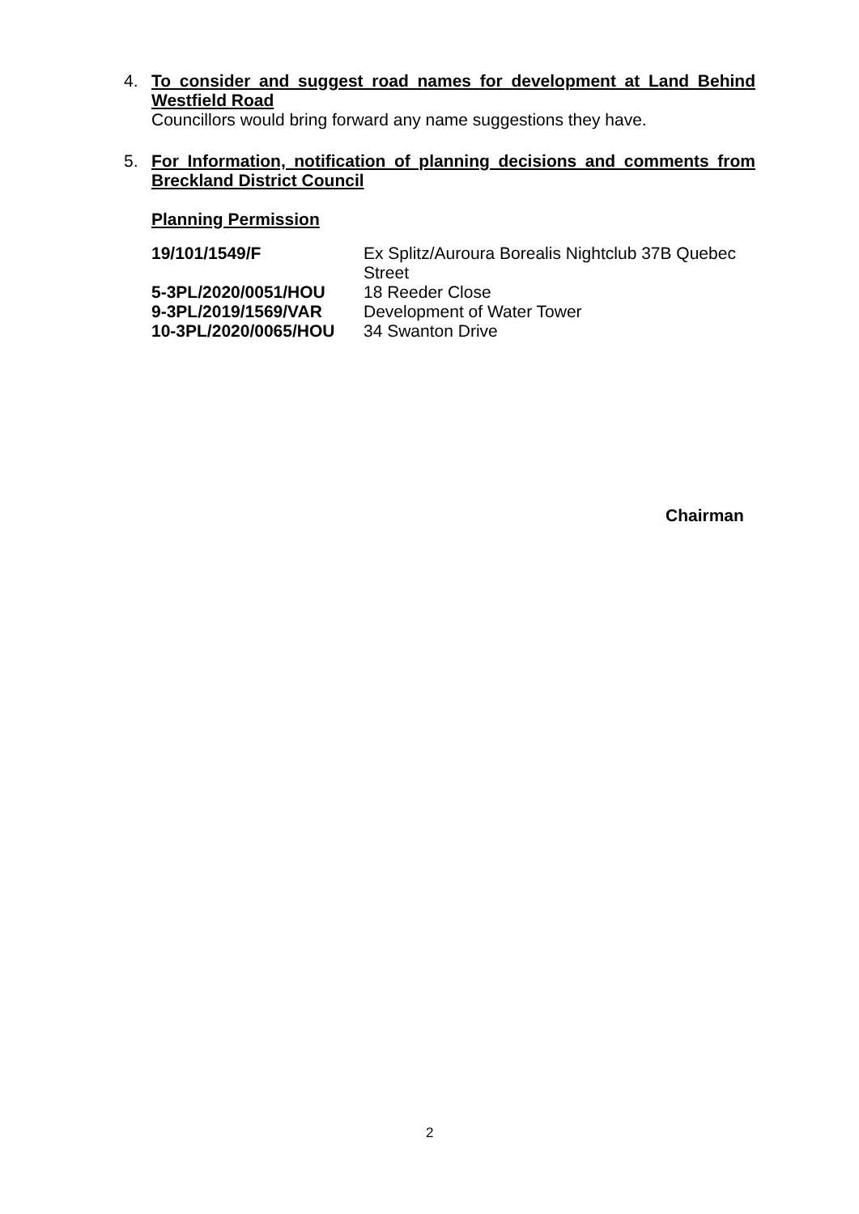4.
To consider and suggest road names for development at Land Behind Westfield Road
Councillors would bring forward any name suggestions they have.
5.
For Information, notification of planning decisions and comments from Breckland District Council
Planning Permission
| 19/101/1549/F | Ex Splitz/Auroura Borealis Nightclub 37B Quebec Street |
| 5-3PL/2020/0051/HOU | 18 Reeder Close |
| 9-3PL/2019/1569/VAR | Development of Water Tower |
| 10-3PL/2020/0065/HOU | 34 Swanton Drive |
Chairman
2